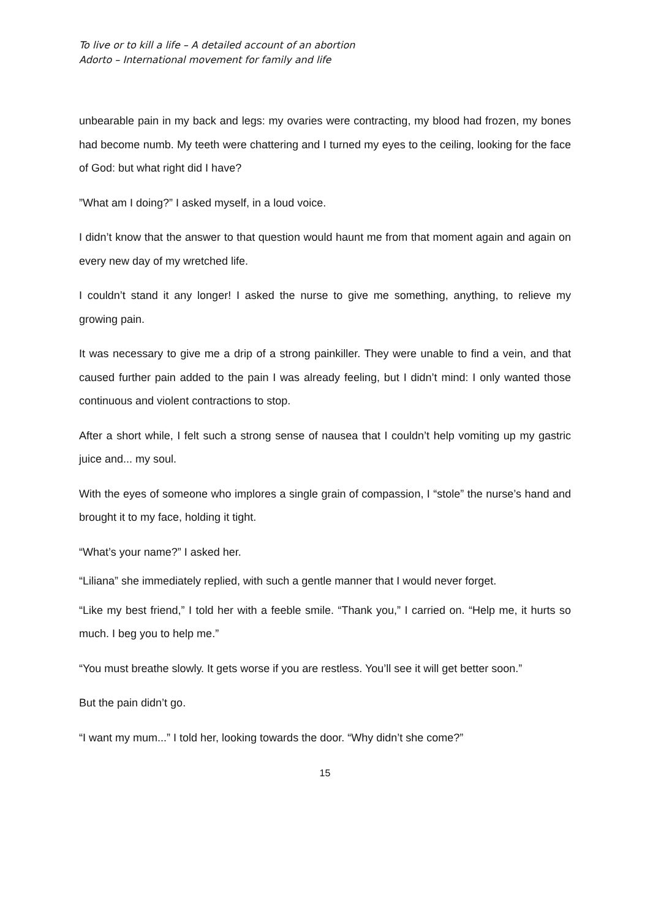To live or to kill a life – A detailed account of an abortion
Adorto – International movement for family and life
unbearable pain in my back and legs: my ovaries were contracting, my blood had frozen, my bones had become numb. My teeth were chattering and I turned my eyes to the ceiling, looking for the face of God: but what right did I have?
”What am I doing?” I asked myself, in a loud voice.
I didn’t know that the answer to that question would haunt me from that moment again and again on every new day of my wretched life.
I couldn’t stand it any longer! I asked the nurse to give me something, anything, to relieve my growing pain.
It was necessary to give me a drip of a strong painkiller. They were unable to find a vein, and that caused further pain added to the pain I was already feeling, but I didn’t mind: I only wanted those continuous and violent contractions to stop.
After a short while, I felt such a strong sense of nausea that I couldn’t help vomiting up my gastric juice and... my soul.
With the eyes of someone who implores a single grain of compassion, I “stole” the nurse’s hand and brought it to my face, holding it tight.
“What’s your name?” I asked her.
“Liliana” she immediately replied, with such a gentle manner that I would never forget.
“Like my best friend,” I told her with a feeble smile. “Thank you,” I carried on. “Help me, it hurts so much. I beg you to help me.”
“You must breathe slowly. It gets worse if you are restless. You’ll see it will get better soon.”
But the pain didn’t go.
“I want my mum...” I told her, looking towards the door. “Why didn’t she come?”
15